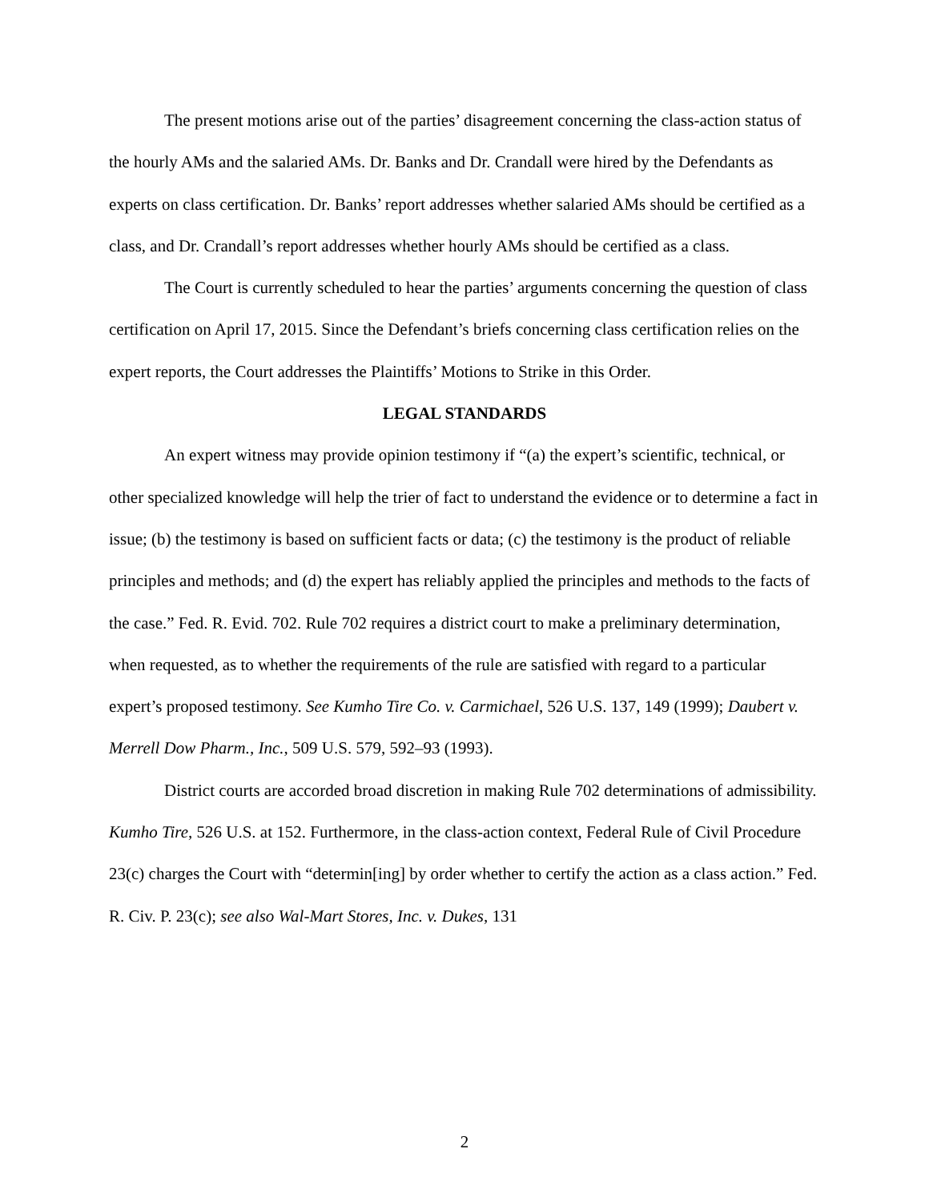The present motions arise out of the parties’ disagreement concerning the class-action status of the hourly AMs and the salaried AMs. Dr. Banks and Dr. Crandall were hired by the Defendants as experts on class certification. Dr. Banks’ report addresses whether salaried AMs should be certified as a class, and Dr. Crandall’s report addresses whether hourly AMs should be certified as a class.
The Court is currently scheduled to hear the parties’ arguments concerning the question of class certification on April 17, 2015. Since the Defendant’s briefs concerning class certification relies on the expert reports, the Court addresses the Plaintiffs’ Motions to Strike in this Order.
LEGAL STANDARDS
An expert witness may provide opinion testimony if “(a) the expert’s scientific, technical, or other specialized knowledge will help the trier of fact to understand the evidence or to determine a fact in issue; (b) the testimony is based on sufficient facts or data; (c) the testimony is the product of reliable principles and methods; and (d) the expert has reliably applied the principles and methods to the facts of the case.” Fed. R. Evid. 702. Rule 702 requires a district court to make a preliminary determination, when requested, as to whether the requirements of the rule are satisfied with regard to a particular expert’s proposed testimony. See Kumho Tire Co. v. Carmichael, 526 U.S. 137, 149 (1999); Daubert v. Merrell Dow Pharm., Inc., 509 U.S. 579, 592–93 (1993).
District courts are accorded broad discretion in making Rule 702 determinations of admissibility. Kumho Tire, 526 U.S. at 152. Furthermore, in the class-action context, Federal Rule of Civil Procedure 23(c) charges the Court with “determin[ing] by order whether to certify the action as a class action.” Fed. R. Civ. P. 23(c); see also Wal-Mart Stores, Inc. v. Dukes, 131
2